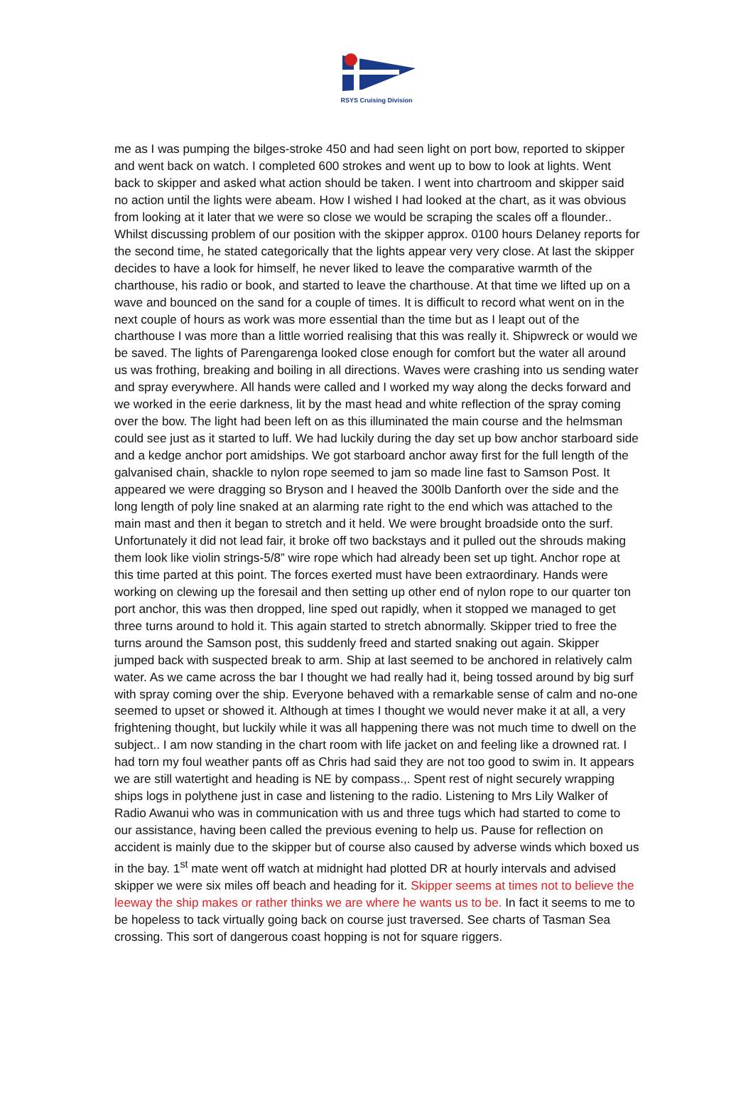RSYS Cruising Division
me as I was pumping the bilges-stroke 450 and had seen light on port bow, reported to skipper and went back on watch. I completed 600 strokes and went up to bow to look at lights. Went back to skipper and asked what action should be taken. I went into chartroom and skipper said no action until the lights were abeam. How I wished I had looked at the chart, as it was obvious from looking at it later that we were so close we would be scraping the scales off a flounder.. Whilst discussing problem of our position with the skipper approx. 0100 hours Delaney reports for the second time, he stated categorically that the lights appear very very close. At last the skipper decides to have a look for himself, he never liked to leave the comparative warmth of the charthouse, his radio or book, and started to leave the charthouse. At that time we lifted up on a wave and bounced on the sand for a couple of times. It is difficult to record what went on in the next couple of hours as work was more essential than the time but as I leapt out of the charthouse I was more than a little worried realising that this was really it. Shipwreck or would we be saved. The lights of Parengarenga looked close enough for comfort but the water all around us was frothing, breaking and boiling in all directions. Waves were crashing into us sending water and spray everywhere. All hands were called and I worked my way along the decks forward and we worked in the eerie darkness, lit by the mast head and white reflection of the spray coming over the bow. The light had been left on as this illuminated the main course and the helmsman could see just as it started to luff. We had luckily during the day set up bow anchor starboard side and a kedge anchor port amidships. We got starboard anchor away first for the full length of the galvanised chain, shackle to nylon rope seemed to jam so made line fast to Samson Post. It appeared we were dragging so Bryson and I heaved the 300lb Danforth over the side and the long length of poly line snaked at an alarming rate right to the end which was attached to the main mast and then it began to stretch and it held. We were brought broadside onto the surf. Unfortunately it did not lead fair, it broke off two backstays and it pulled out the shrouds making them look like violin strings-5/8” wire rope which had already been set up tight. Anchor rope at this time parted at this point. The forces exerted must have been extraordinary. Hands were working on clewing up the foresail and then setting up other end of nylon rope to our quarter ton port anchor, this was then dropped, line sped out rapidly, when it stopped we managed to get three turns around to hold it. This again started to stretch abnormally. Skipper tried to free the turns around the Samson post, this suddenly freed and started snaking out again. Skipper jumped back with suspected break to arm. Ship at last seemed to be anchored in relatively calm water. As we came across the bar I thought we had really had it, being tossed around by big surf with spray coming over the ship. Everyone behaved with a remarkable sense of calm and no-one seemed to upset or showed it. Although at times I thought we would never make it at all, a very frightening thought, but luckily while it was all happening there was not much time to dwell on the subject.. I am now standing in the chart room with life jacket on and feeling like a drowned rat. I had torn my foul weather pants off as Chris had said they are not too good to swim in. It appears we are still watertight and heading is NE by compass.,. Spent rest of night securely wrapping ships logs in polythene just in case and listening to the radio. Listening to Mrs Lily Walker of Radio Awanui who was in communication with us and three tugs which had started to come to our assistance, having been called the previous evening to help us. Pause for reflection on accident is mainly due to the skipper but of course also caused by adverse winds which boxed us in the bay. 1<sup>st</sup> mate went off watch at midnight had plotted DR at hourly intervals and advised skipper we were six miles off beach and heading for it. Skipper seems at times not to believe the leeway the ship makes or rather thinks we are where he wants us to be. In fact it seems to me to be hopeless to tack virtually going back on course just traversed. See charts of Tasman Sea crossing. This sort of dangerous coast hopping is not for square riggers.